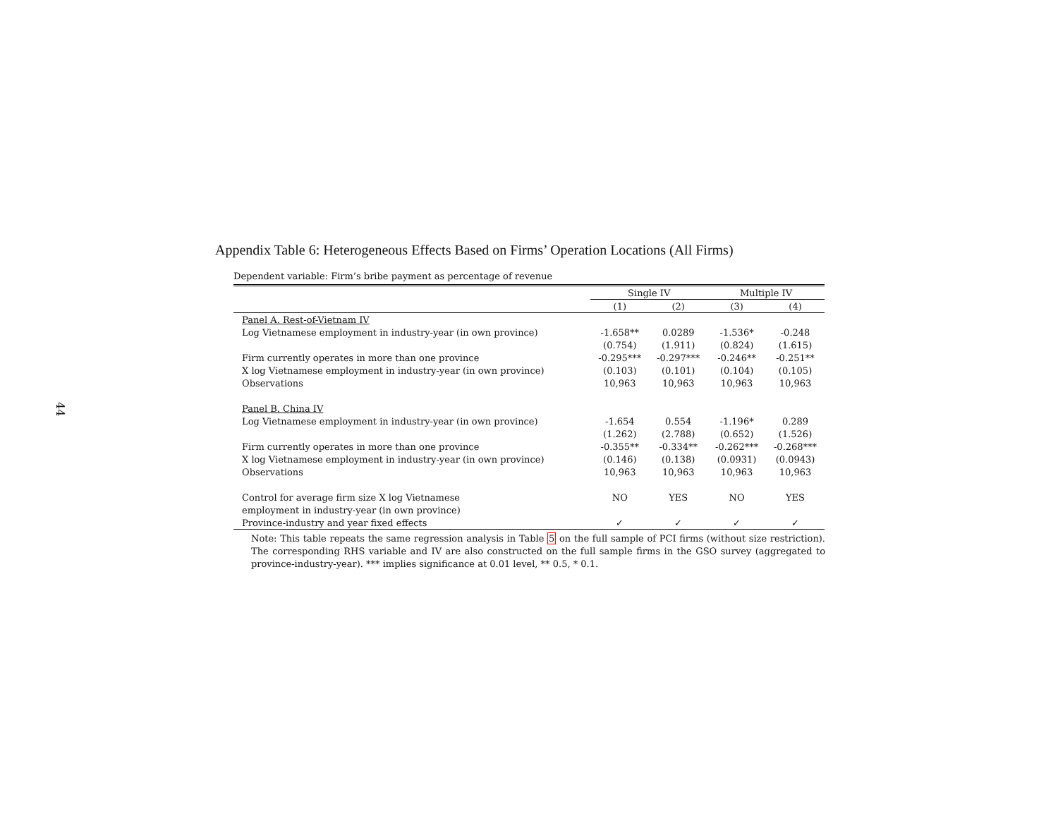44
Appendix Table 6: Heterogeneous Effects Based on Firms’ Operation Locations (All Firms)
Dependent variable: Firm’s bribe payment as percentage of revenue
| | Single IV | | Multiple IV | |
| --- | --- | --- | --- | --- |
| | (1) | (2) | (3) | (4) |
| Panel A. Rest-of-Vietnam IV | | | | |
| Log Vietnamese employment in industry-year (in own province) | -1.658** | 0.0289 | -1.536* | -0.248 |
| | (0.754) | (1.911) | (0.824) | (1.615) |
| Firm currently operates in more than one province | -0.295*** | -0.297*** | -0.246** | -0.251** |
| X log Vietnamese employment in industry-year (in own province) | (0.103) | (0.101) | (0.104) | (0.105) |
| Observations | 10,963 | 10,963 | 10,963 | 10,963 |
| Panel B. China IV | | | | |
| Log Vietnamese employment in industry-year (in own province) | -1.654 | 0.554 | -1.196* | 0.289 |
| | (1.262) | (2.788) | (0.652) | (1.526) |
| Firm currently operates in more than one province | -0.355** | -0.334** | -0.262*** | -0.268*** |
| X log Vietnamese employment in industry-year (in own province) | (0.146) | (0.138) | (0.0931) | (0.0943) |
| Observations | 10,963 | 10,963 | 10,963 | 10,963 |
| Control for average firm size X log Vietnamese | NO | YES | NO | YES |
| employment in industry-year (in own province) | | | | |
| Province-industry and year fixed effects | ✓ | ✓ | ✓ | ✓ |
Note: This table repeats the same regression analysis in Table 5 on the full sample of PCI firms (without size restriction). The corresponding RHS variable and IV are also constructed on the full sample firms in the GSO survey (aggregated to province-industry-year). *** implies significance at 0.01 level, ** 0.5, * 0.1.